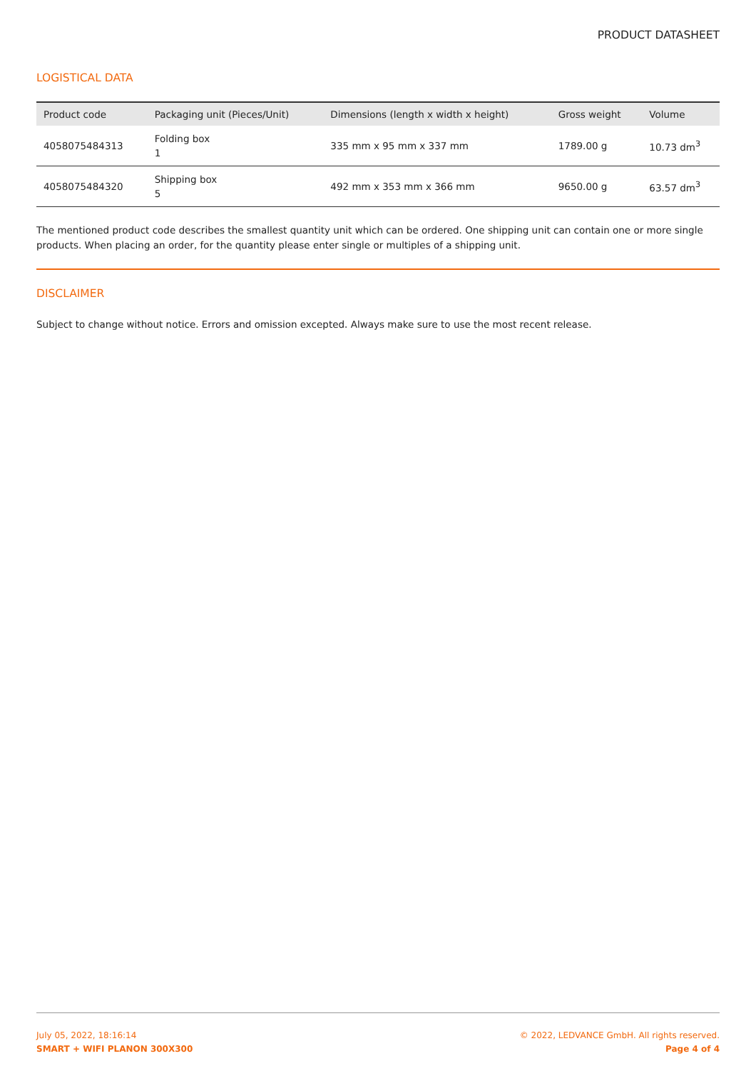PRODUCT DATASHEET
LOGISTICAL DATA
| Product code | Packaging unit (Pieces/Unit) | Dimensions (length x width x height) | Gross weight | Volume |
| --- | --- | --- | --- | --- |
| 4058075484313 | Folding box 1 | 335 mm x 95 mm x 337 mm | 1789.00 g | 10.73 dm<sup>3</sup> |
| 4058075484320 | Shipping box 5 | 492 mm x 353 mm x 366 mm | 9650.00 g | 63.57 dm<sup>3</sup> |
The mentioned product code describes the smallest quantity unit which can be ordered. One shipping unit can contain one or more single products. When placing an order, for the quantity please enter single or multiples of a shipping unit.
DISCLAIMER
Subject to change without notice. Errors and omission excepted. Always make sure to use the most recent release.
July 05, 2022, 18:16:14
SMART + WIFI PLANON 300X300
© 2022, LEDVANCE GmbH. All rights reserved.
Page 4 of 4